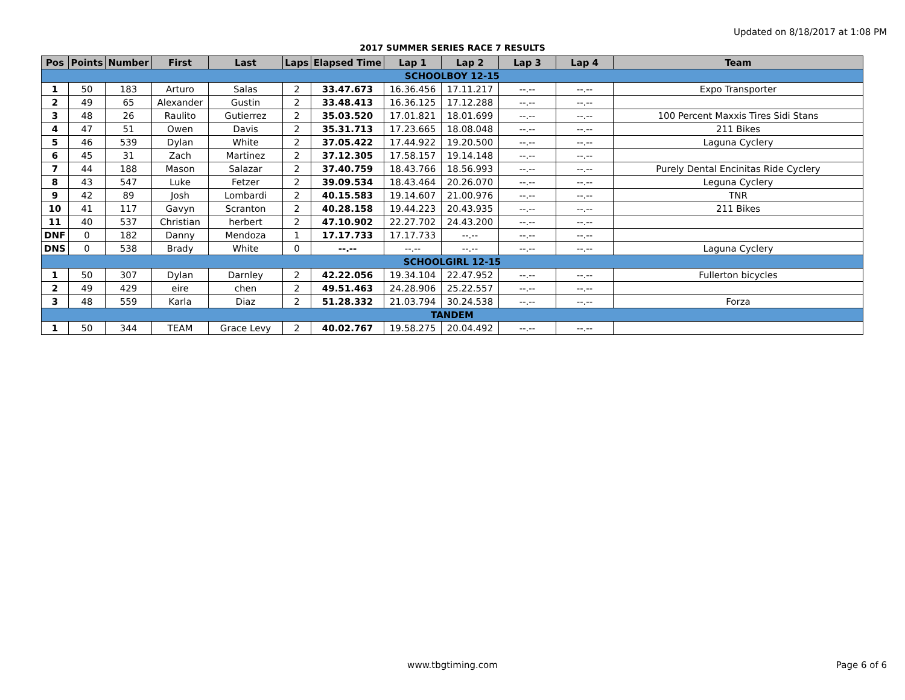Updated on 8/18/2017 at 1:08 PM
2017 SUMMER SERIES RACE 7 RESULTS
| Pos | Points | Number | First | Last | Laps | Elapsed Time | Lap 1 | Lap 2 | Lap 3 | Lap 4 | Team |
| --- | --- | --- | --- | --- | --- | --- | --- | --- | --- | --- | --- |
| SCHOOLBOY 12-15 | | | | | | | | | | | |
| 1 | 50 | 183 | Arturo | Salas | 2 | 33.47.673 | 16.36.456 | 17.11.217 | --.-- | --.-- | Expo Transporter |
| 2 | 49 | 65 | Alexander | Gustin | 2 | 33.48.413 | 16.36.125 | 17.12.288 | --.-- | --.-- | |
| 3 | 48 | 26 | Raulito | Gutierrez | 2 | 35.03.520 | 17.01.821 | 18.01.699 | --.-- | --.-- | 100 Percent Maxxis Tires Sidi Stans |
| 4 | 47 | 51 | Owen | Davis | 2 | 35.31.713 | 17.23.665 | 18.08.048 | --.-- | --.-- | 211 Bikes |
| 5 | 46 | 539 | Dylan | White | 2 | 37.05.422 | 17.44.922 | 19.20.500 | --.-- | --.-- | Laguna Cyclery |
| 6 | 45 | 31 | Zach | Martinez | 2 | 37.12.305 | 17.58.157 | 19.14.148 | --.-- | --.-- | |
| 7 | 44 | 188 | Mason | Salazar | 2 | 37.40.759 | 18.43.766 | 18.56.993 | --.-- | --.-- | Purely Dental Encinitas Ride Cyclery |
| 8 | 43 | 547 | Luke | Fetzer | 2 | 39.09.534 | 18.43.464 | 20.26.070 | --.-- | --.-- | Leguna Cyclery |
| 9 | 42 | 89 | Josh | Lombardi | 2 | 40.15.583 | 19.14.607 | 21.00.976 | --.-- | --.-- | TNR |
| 10 | 41 | 117 | Gavyn | Scranton | 2 | 40.28.158 | 19.44.223 | 20.43.935 | --.-- | --.-- | 211 Bikes |
| 11 | 40 | 537 | Christian | herbert | 2 | 47.10.902 | 22.27.702 | 24.43.200 | --.-- | --.-- | |
| DNF | 0 | 182 | Danny | Mendoza | 1 | 17.17.733 | 17.17.733 | --.-- | --.-- | --.-- | |
| DNS | 0 | 538 | Brady | White | 0 | --.-- | --.-- | --.-- | --.-- | --.-- | Laguna Cyclery |
| SCHOOLGIRL 12-15 | | | | | | | | | | | |
| 1 | 50 | 307 | Dylan | Darnley | 2 | 42.22.056 | 19.34.104 | 22.47.952 | --.-- | --.-- | Fullerton bicycles |
| 2 | 49 | 429 | eire | chen | 2 | 49.51.463 | 24.28.906 | 25.22.557 | --.-- | --.-- | |
| 3 | 48 | 559 | Karla | Diaz | 2 | 51.28.332 | 21.03.794 | 30.24.538 | --.-- | --.-- | Forza |
| TANDEM | | | | | | | | | | | |
| 1 | 50 | 344 | TEAM | Grace Levy | 2 | 40.02.767 | 19.58.275 | 20.04.492 | --.-- | --.-- | |
www.tbgtiming.com Page 6 of 6